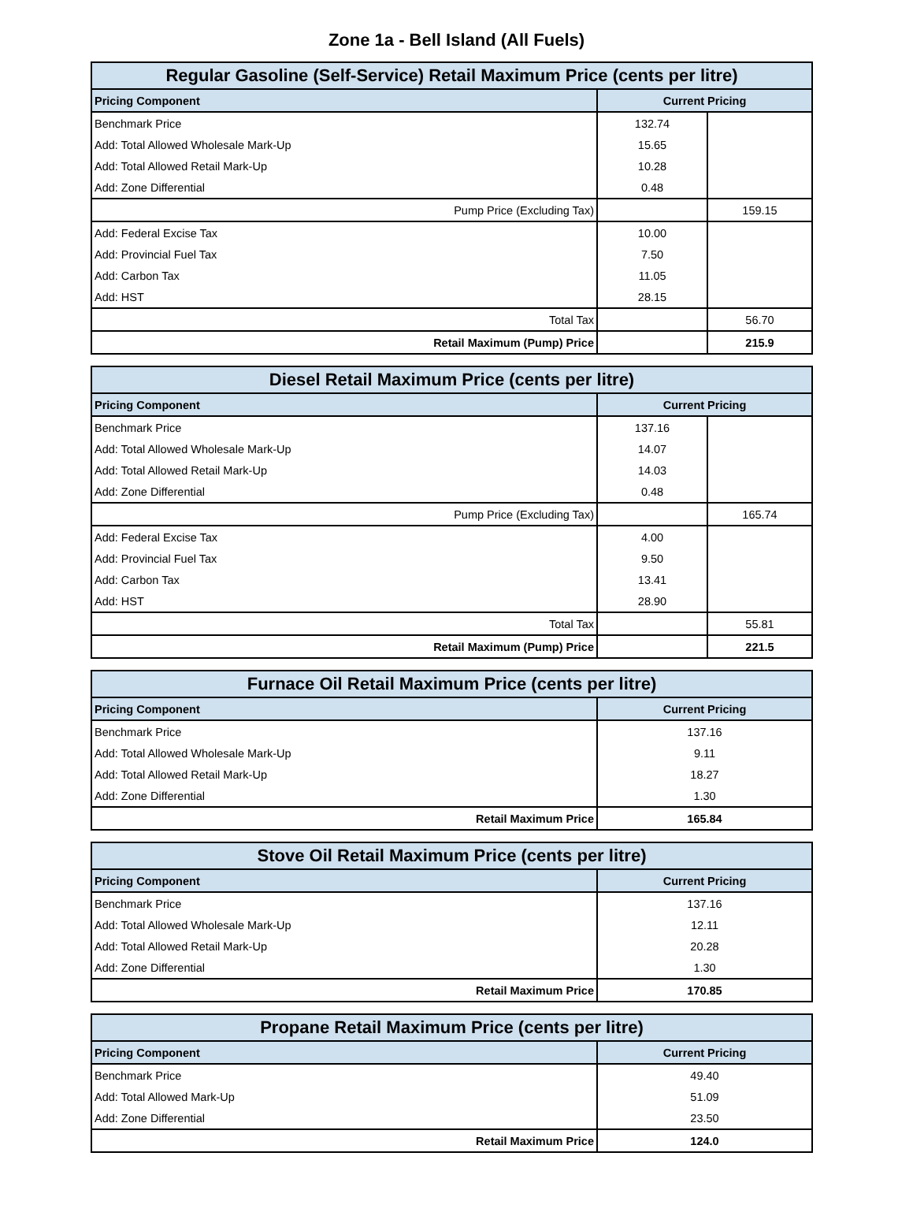Zone 1a - Bell Island (All Fuels)
| Regular Gasoline (Self-Service) Retail Maximum Price (cents per litre) | | |
| --- | --- | --- |
| Pricing Component | Current Pricing | |
| Benchmark Price | 132.74 | |
| Add: Total Allowed Wholesale Mark-Up | 15.65 | |
| Add: Total Allowed Retail Mark-Up | 10.28 | |
| Add: Zone Differential | 0.48 | |
| Pump Price (Excluding Tax) | | 159.15 |
| Add: Federal Excise Tax | 10.00 | |
| Add: Provincial Fuel Tax | 7.50 | |
| Add: Carbon Tax | 11.05 | |
| Add: HST | 28.15 | |
| Total Tax | | 56.70 |
| Retail Maximum (Pump) Price | | 215.9 |
| Diesel Retail Maximum Price (cents per litre) | | |
| --- | --- | --- |
| Pricing Component | Current Pricing | |
| Benchmark Price | 137.16 | |
| Add: Total Allowed Wholesale Mark-Up | 14.07 | |
| Add: Total Allowed Retail Mark-Up | 14.03 | |
| Add: Zone Differential | 0.48 | |
| Pump Price (Excluding Tax) | | 165.74 |
| Add: Federal Excise Tax | 4.00 | |
| Add: Provincial Fuel Tax | 9.50 | |
| Add: Carbon Tax | 13.41 | |
| Add: HST | 28.90 | |
| Total Tax | | 55.81 |
| Retail Maximum (Pump) Price | | 221.5 |
| Furnace Oil Retail Maximum Price (cents per litre) | |
| --- | --- |
| Pricing Component | Current Pricing |
| Benchmark Price | 137.16 |
| Add: Total Allowed Wholesale Mark-Up | 9.11 |
| Add: Total Allowed Retail Mark-Up | 18.27 |
| Add: Zone Differential | 1.30 |
| Retail Maximum Price | 165.84 |
| Stove Oil Retail Maximum Price (cents per litre) | |
| --- | --- |
| Pricing Component | Current Pricing |
| Benchmark Price | 137.16 |
| Add: Total Allowed Wholesale Mark-Up | 12.11 |
| Add: Total Allowed Retail Mark-Up | 20.28 |
| Add: Zone Differential | 1.30 |
| Retail Maximum Price | 170.85 |
| Propane Retail Maximum Price (cents per litre) | |
| --- | --- |
| Pricing Component | Current Pricing |
| Benchmark Price | 49.40 |
| Add: Total Allowed Mark-Up | 51.09 |
| Add: Zone Differential | 23.50 |
| Retail Maximum Price | 124.0 |